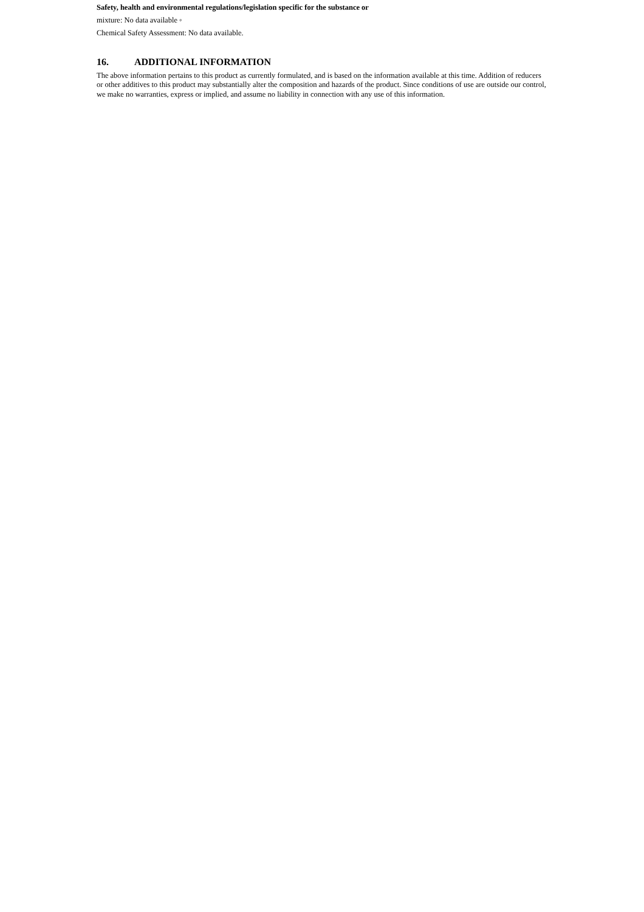Safety, health and environmental regulations/legislation specific for the substance or
mixture: No data available ◦
Chemical Safety Assessment: No data available.
16. ADDITIONAL INFORMATION
The above information pertains to this product as currently formulated, and is based on the information available at this time. Addition of reducers or other additives to this product may substantially alter the composition and hazards of the product. Since conditions of use are outside our control, we make no warranties, express or implied, and assume no liability in connection with any use of this information.